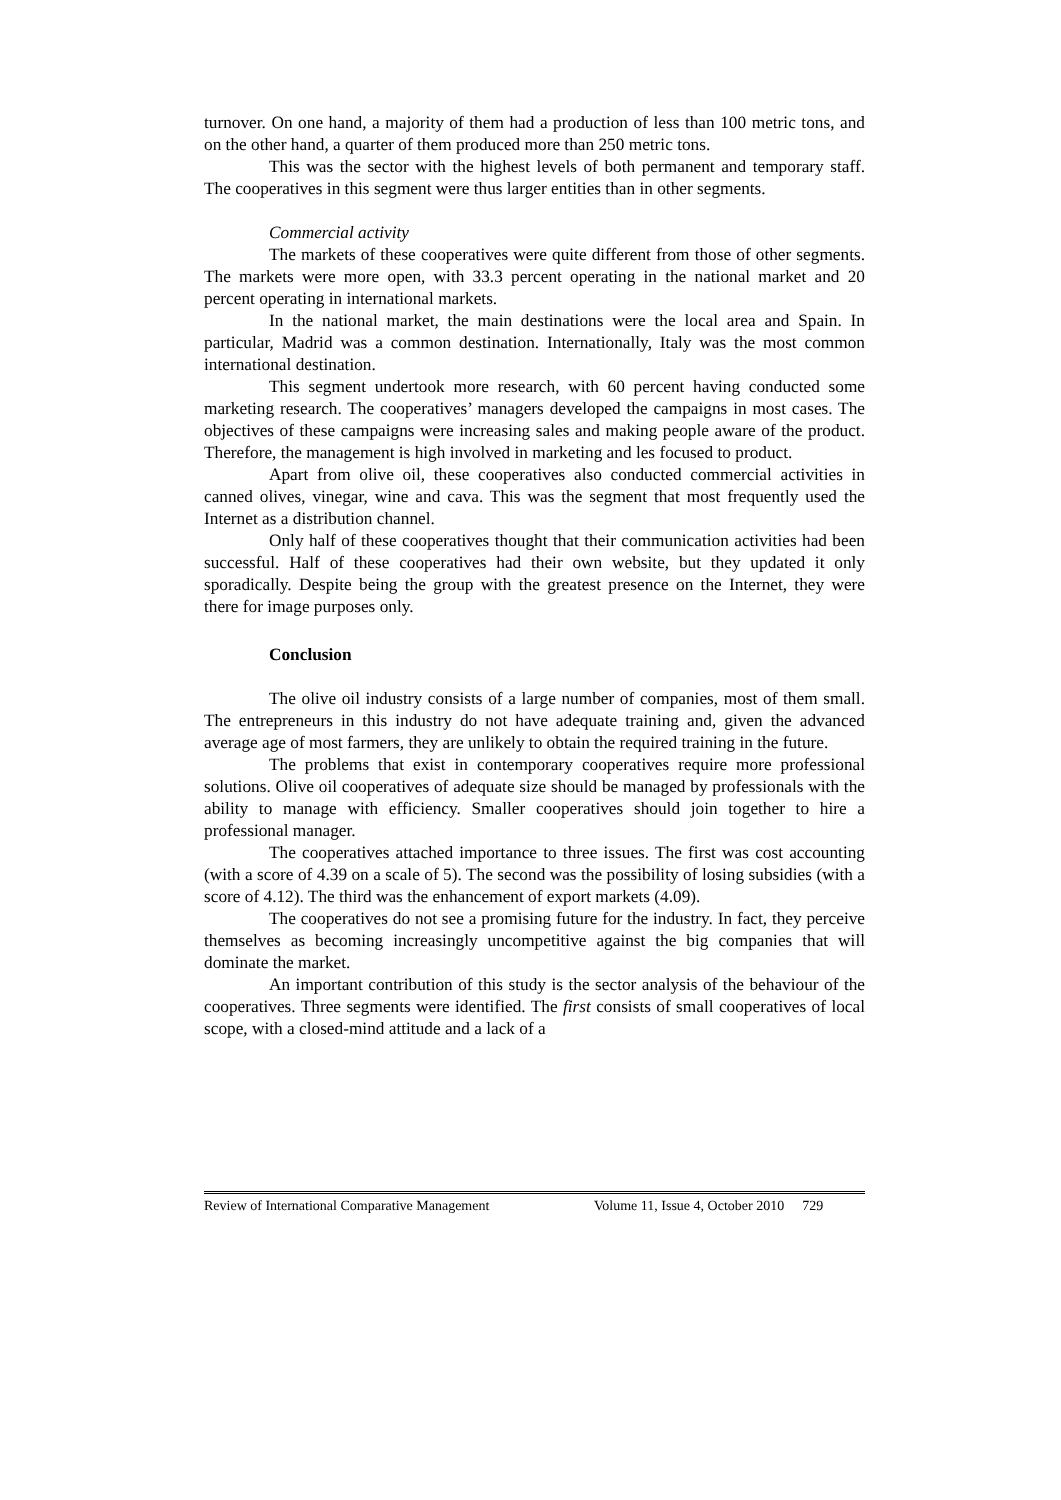turnover. On one hand, a majority of them had a production of less than 100 metric tons, and on the other hand, a quarter of them produced more than 250 metric tons.
This was the sector with the highest levels of both permanent and temporary staff. The cooperatives in this segment were thus larger entities than in other segments.
Commercial activity
The markets of these cooperatives were quite different from those of other segments. The markets were more open, with 33.3 percent operating in the national market and 20 percent operating in international markets.
In the national market, the main destinations were the local area and Spain. In particular, Madrid was a common destination. Internationally, Italy was the most common international destination.
This segment undertook more research, with 60 percent having conducted some marketing research. The cooperatives’ managers developed the campaigns in most cases. The objectives of these campaigns were increasing sales and making people aware of the product. Therefore, the management is high involved in marketing and les focused to product.
Apart from olive oil, these cooperatives also conducted commercial activities in canned olives, vinegar, wine and cava. This was the segment that most frequently used the Internet as a distribution channel.
Only half of these cooperatives thought that their communication activities had been successful. Half of these cooperatives had their own website, but they updated it only sporadically. Despite being the group with the greatest presence on the Internet, they were there for image purposes only.
Conclusion
The olive oil industry consists of a large number of companies, most of them small. The entrepreneurs in this industry do not have adequate training and, given the advanced average age of most farmers, they are unlikely to obtain the required training in the future.
The problems that exist in contemporary cooperatives require more professional solutions. Olive oil cooperatives of adequate size should be managed by professionals with the ability to manage with efficiency. Smaller cooperatives should join together to hire a professional manager.
The cooperatives attached importance to three issues. The first was cost accounting (with a score of 4.39 on a scale of 5). The second was the possibility of losing subsidies (with a score of 4.12). The third was the enhancement of export markets (4.09).
The cooperatives do not see a promising future for the industry. In fact, they perceive themselves as becoming increasingly uncompetitive against the big companies that will dominate the market.
An important contribution of this study is the sector analysis of the behaviour of the cooperatives. Three segments were identified. The first consists of small cooperatives of local scope, with a closed-mind attitude and a lack of a
Review of International Comparative Management Volume 11, Issue 4, October 2010 729